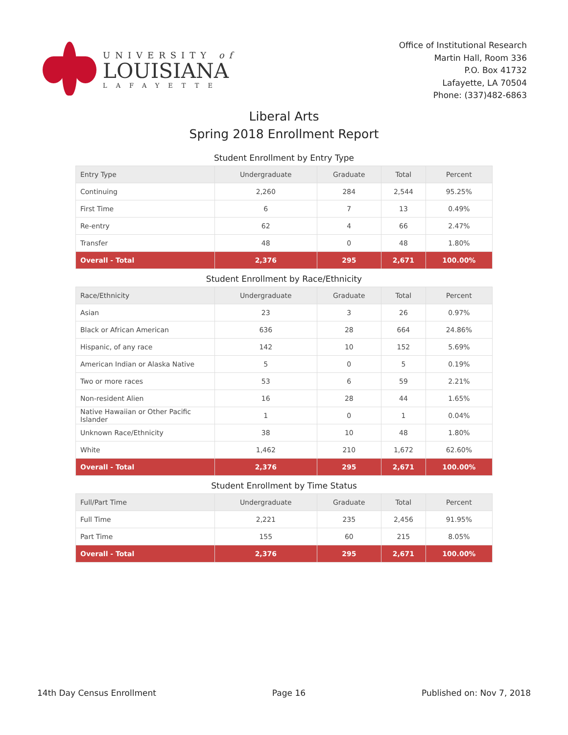UNIVERSITY of
LOUISIANA
LAFAYETTE
Office of Institutional Research
Martin Hall, Room 336
P.O. Box 41732
Lafayette, LA 70504
Phone: (337)482-6863
Liberal Arts
Spring 2018 Enrollment Report
Student Enrollment by Entry Type
| Entry Type | Undergraduate | Graduate | Total | Percent |
| --- | --- | --- | --- | --- |
| Continuing | 2,260 | 284 | 2,544 | 95.25% |
| First Time | 6 | 7 | 13 | 0.49% |
| Re-entry | 62 | 4 | 66 | 2.47% |
| Transfer | 48 | 0 | 48 | 1.80% |
| Overall - Total | 2,376 | 295 | 2,671 | 100.00% |
Student Enrollment by Race/Ethnicity
| Race/Ethnicity | Undergraduate | Graduate | Total | Percent |
| --- | --- | --- | --- | --- |
| Asian | 23 | 3 | 26 | 0.97% |
| Black or African American | 636 | 28 | 664 | 24.86% |
| Hispanic, of any race | 142 | 10 | 152 | 5.69% |
| American Indian or Alaska Native | 5 | 0 | 5 | 0.19% |
| Two or more races | 53 | 6 | 59 | 2.21% |
| Non-resident Alien | 16 | 28 | 44 | 1.65% |
| Native Hawaiian or Other Pacific Islander | 1 | 0 | 1 | 0.04% |
| Unknown Race/Ethnicity | 38 | 10 | 48 | 1.80% |
| White | 1,462 | 210 | 1,672 | 62.60% |
| Overall - Total | 2,376 | 295 | 2,671 | 100.00% |
Student Enrollment by Time Status
| Full/Part Time | Undergraduate | Graduate | Total | Percent |
| --- | --- | --- | --- | --- |
| Full Time | 2,221 | 235 | 2,456 | 91.95% |
| Part Time | 155 | 60 | 215 | 8.05% |
| Overall - Total | 2,376 | 295 | 2,671 | 100.00% |
14th Day Census Enrollment Page 16 Published on: Nov 7, 2018